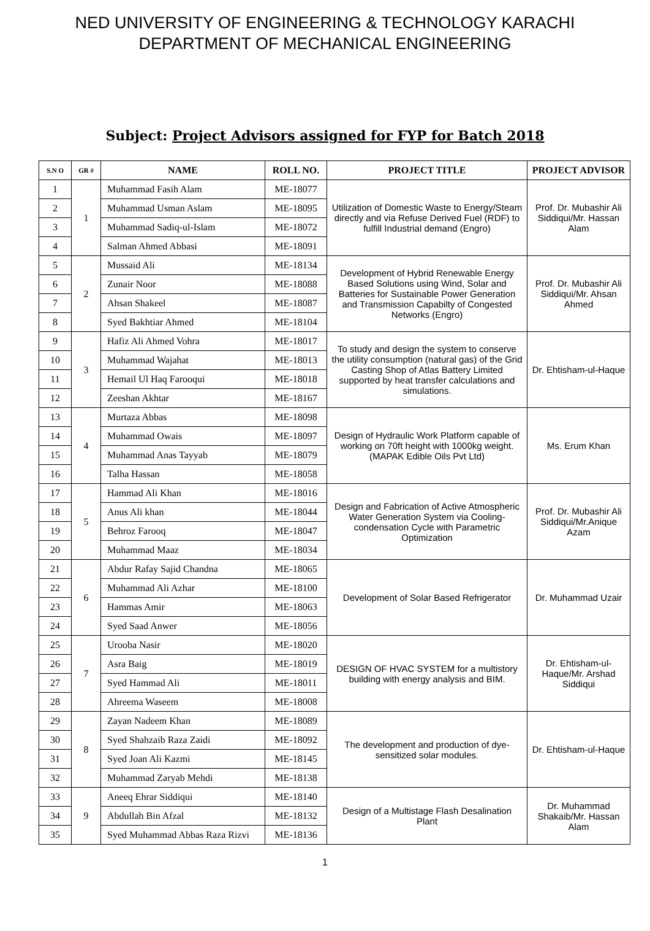NED UNIVERSITY OF ENGINEERING & TECHNOLOGY KARACHI
DEPARTMENT OF MECHANICAL ENGINEERING
Subject: Project Advisors assigned for FYP for Batch 2018
| S.N O | GR # | NAME | ROLL NO. | PROJECT TITLE | PROJECT ADVISOR |
| --- | --- | --- | --- | --- | --- |
| 1 | 1 | Muhammad Fasih Alam | ME-18077 | Utilization of Domestic Waste to Energy/Steam directly and via Refuse Derived Fuel (RDF) to fulfill Industrial demand (Engro) | Prof. Dr. Mubashir Ali Siddiqui/Mr. Hassan Alam |
| 2 | | Muhammad Usman Aslam | ME-18095 | | |
| 3 | | Muhammad Sadiq-ul-Islam | ME-18072 | | |
| 4 | | Salman Ahmed Abbasi | ME-18091 | | |
| 5 | 2 | Mussaid Ali | ME-18134 | Development of Hybrid Renewable Energy Based Solutions using Wind, Solar and Batteries for Sustainable Power Generation and Transmission Capabilty of Congested Networks (Engro) | Prof. Dr. Mubashir Ali Siddiqui/Mr. Ahsan Ahmed |
| 6 | | Zunair Noor | ME-18088 | | |
| 7 | | Ahsan Shakeel | ME-18087 | | |
| 8 | | Syed Bakhtiar Ahmed | ME-18104 | | |
| 9 | 3 | Hafiz Ali Ahmed Vohra | ME-18017 | To study and design the system to conserve the utility consumption (natural gas) of the Grid Casting Shop of Atlas Battery Limited supported by heat transfer calculations and simulations. | Dr. Ehtisham-ul-Haque |
| 10 | | Muhammad Wajahat | ME-18013 | | |
| 11 | | Hemail Ul Haq Farooqui | ME-18018 | | |
| 12 | | Zeeshan Akhtar | ME-18167 | | |
| 13 | 4 | Murtaza Abbas | ME-18098 | Design of Hydraulic Work Platform capable of working on 70ft height with 1000kg weight. (MAPAK Edible Oils Pvt Ltd) | Ms. Erum Khan |
| 14 | | Muhammad Owais | ME-18097 | | |
| 15 | | Muhammad Anas Tayyab | ME-18079 | | |
| 16 | | Talha Hassan | ME-18058 | | |
| 17 | 5 | Hammad Ali Khan | ME-18016 | Design and Fabrication of Active Atmospheric Water Generation System via Cooling-condensation Cycle with Parametric Optimization | Prof. Dr. Mubashir Ali Siddiqui/Mr.Anique Azam |
| 18 | | Anus Ali khan | ME-18044 | | |
| 19 | | Behroz Farooq | ME-18047 | | |
| 20 | | Muhammad Maaz | ME-18034 | | |
| 21 | 6 | Abdur Rafay Sajid Chandna | ME-18065 | Development of Solar Based Refrigerator | Dr. Muhammad Uzair |
| 22 | | Muhammad Ali Azhar | ME-18100 | | |
| 23 | | Hammas Amir | ME-18063 | | |
| 24 | | Syed Saad Anwer | ME-18056 | | |
| 25 | 7 | Urooba Nasir | ME-18020 | DESIGN OF HVAC SYSTEM for a multistory building with energy analysis and BIM. | Dr. Ehtisham-ul-Haque/Mr. Arshad Siddiqui |
| 26 | | Asra Baig | ME-18019 | | |
| 27 | | Syed Hammad Ali | ME-18011 | | |
| 28 | | Ahreema Waseem | ME-18008 | | |
| 29 | 8 | Zayan Nadeem Khan | ME-18089 | The development and production of dye-sensitized solar modules. | Dr. Ehtisham-ul-Haque |
| 30 | | Syed Shahzaib Raza Zaidi | ME-18092 | | |
| 31 | | Syed Joan Ali Kazmi | ME-18145 | | |
| 32 | | Muhammad Zaryab Mehdi | ME-18138 | | |
| 33 | 9 | Aneeq Ehrar Siddiqui | ME-18140 | Design of a Multistage Flash Desalination Plant | Dr. Muhammad Shakaib/Mr. Hassan Alam |
| 34 | | Abdullah Bin Afzal | ME-18132 | | |
| 35 | | Syed Muhammad Abbas Raza Rizvi | ME-18136 | | |
1